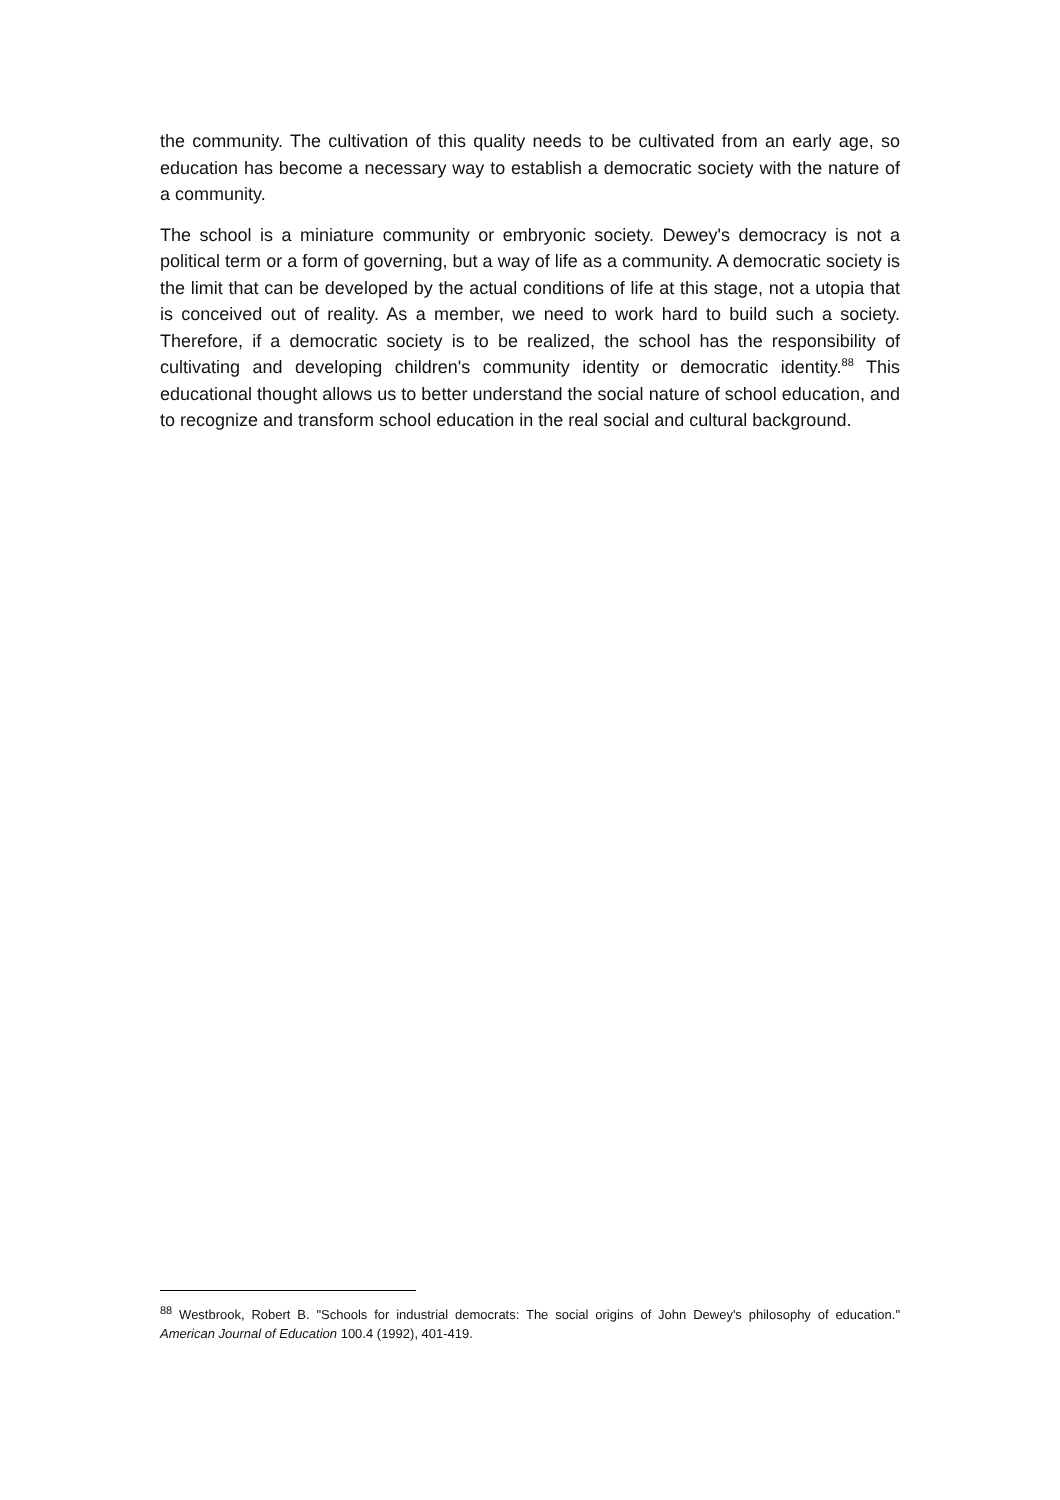the community. The cultivation of this quality needs to be cultivated from an early age, so education has become a necessary way to establish a democratic society with the nature of a community.
The school is a miniature community or embryonic society. Dewey's democracy is not a political term or a form of governing, but a way of life as a community. A democratic society is the limit that can be developed by the actual conditions of life at this stage, not a utopia that is conceived out of reality. As a member, we need to work hard to build such a society. Therefore, if a democratic society is to be realized, the school has the responsibility of cultivating and developing children's community identity or democratic identity.<sup>88</sup> This educational thought allows us to better understand the social nature of school education, and to recognize and transform school education in the real social and cultural background.
<sup>88</sup> Westbrook, Robert B. "Schools for industrial democrats: The social origins of John Dewey's philosophy of education." American Journal of Education 100.4 (1992), 401-419.